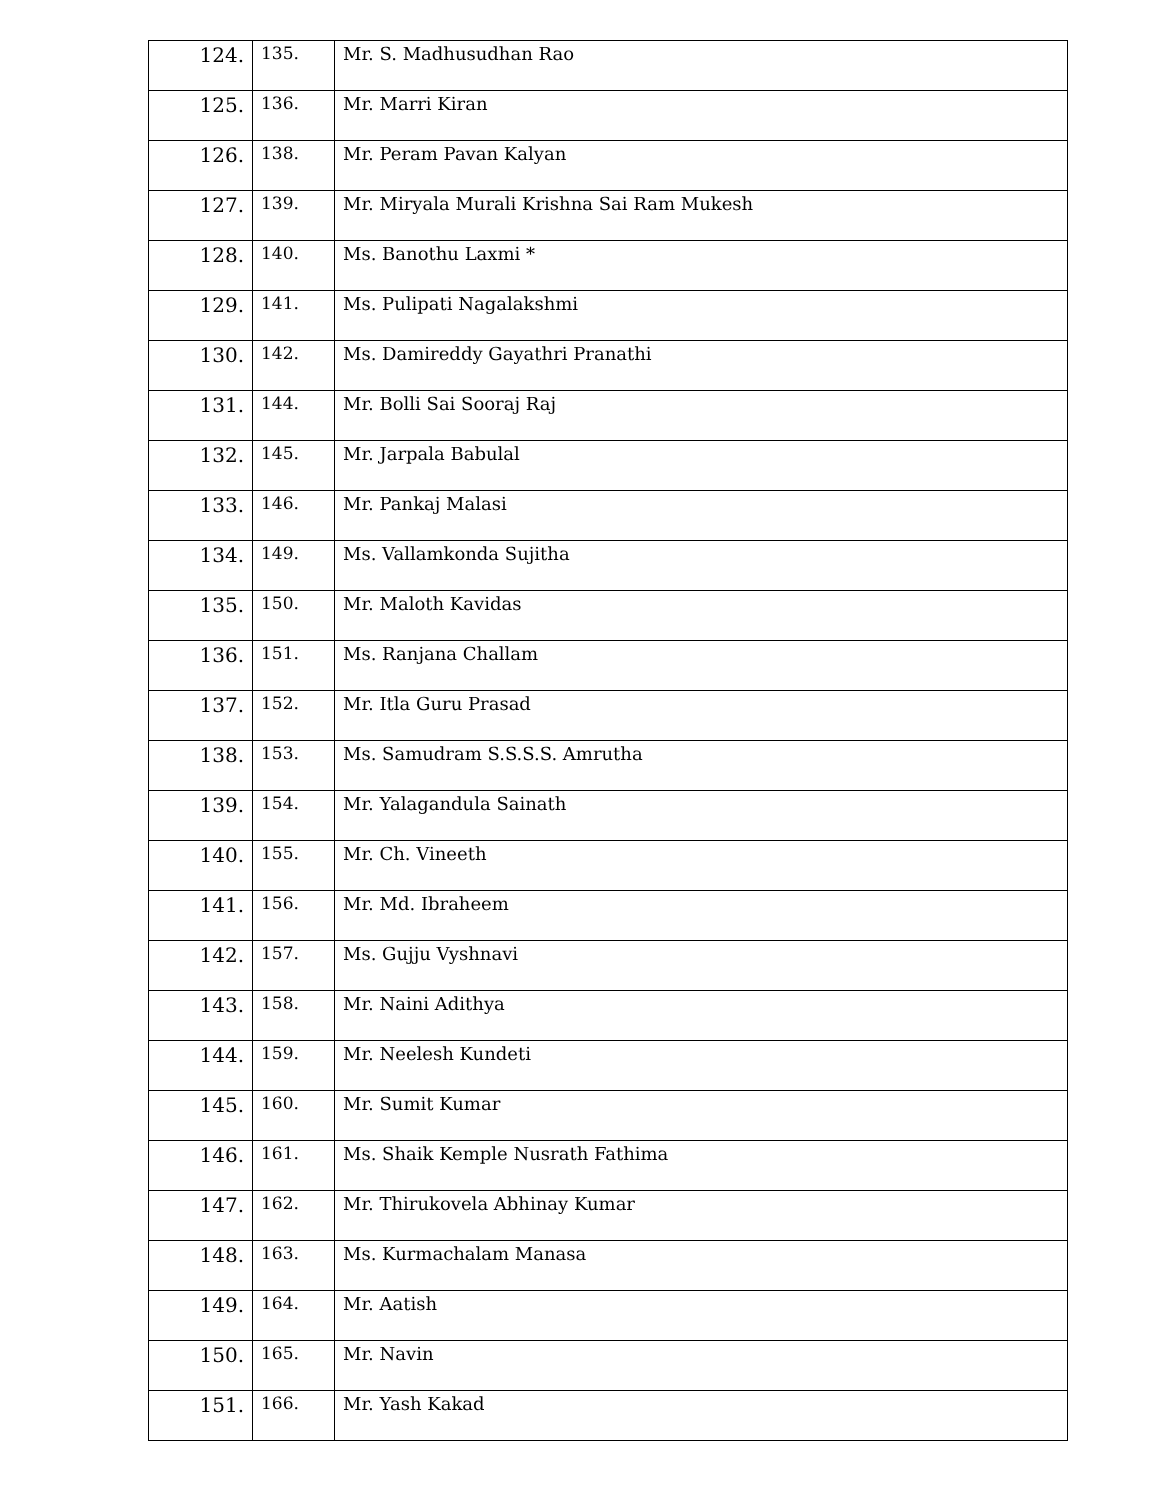| 124. | 135. | Mr. S. Madhusudhan Rao |
| 125. | 136. | Mr. Marri Kiran |
| 126. | 138. | Mr. Peram Pavan Kalyan |
| 127. | 139. | Mr. Miryala Murali Krishna Sai Ram Mukesh |
| 128. | 140. | Ms. Banothu Laxmi * |
| 129. | 141. | Ms. Pulipati Nagalakshmi |
| 130. | 142. | Ms. Damireddy Gayathri Pranathi |
| 131. | 144. | Mr. Bolli Sai Sooraj Raj |
| 132. | 145. | Mr. Jarpala Babulal |
| 133. | 146. | Mr. Pankaj Malasi |
| 134. | 149. | Ms. Vallamkonda Sujitha |
| 135. | 150. | Mr. Maloth Kavidas |
| 136. | 151. | Ms. Ranjana Challam |
| 137. | 152. | Mr. Itla Guru Prasad |
| 138. | 153. | Ms. Samudram S.S.S.S. Amrutha |
| 139. | 154. | Mr. Yalagandula Sainath |
| 140. | 155. | Mr. Ch. Vineeth |
| 141. | 156. | Mr. Md. Ibraheem |
| 142. | 157. | Ms. Gujju Vyshnavi |
| 143. | 158. | Mr. Naini Adithya |
| 144. | 159. | Mr. Neelesh Kundeti |
| 145. | 160. | Mr. Sumit Kumar |
| 146. | 161. | Ms. Shaik Kemple Nusrath Fathima |
| 147. | 162. | Mr. Thirukovela Abhinay Kumar |
| 148. | 163. | Ms. Kurmachalam Manasa |
| 149. | 164. | Mr. Aatish |
| 150. | 165. | Mr. Navin |
| 151. | 166. | Mr. Yash Kakad |